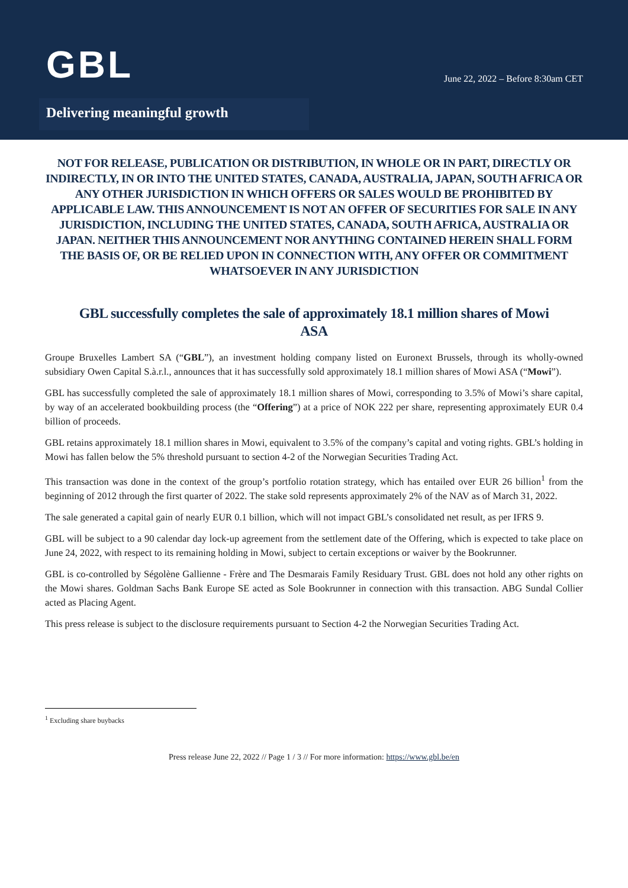GBL
June 22, 2022 – Before 8:30am CET
Delivering meaningful growth
NOT FOR RELEASE, PUBLICATION OR DISTRIBUTION, IN WHOLE OR IN PART, DIRECTLY OR INDIRECTLY, IN OR INTO THE UNITED STATES, CANADA, AUSTRALIA, JAPAN, SOUTH AFRICA OR ANY OTHER JURISDICTION IN WHICH OFFERS OR SALES WOULD BE PROHIBITED BY APPLICABLE LAW. THIS ANNOUNCEMENT IS NOT AN OFFER OF SECURITIES FOR SALE IN ANY JURISDICTION, INCLUDING THE UNITED STATES, CANADA, SOUTH AFRICA, AUSTRALIA OR JAPAN. NEITHER THIS ANNOUNCEMENT NOR ANYTHING CONTAINED HEREIN SHALL FORM THE BASIS OF, OR BE RELIED UPON IN CONNECTION WITH, ANY OFFER OR COMMITMENT WHATSOEVER IN ANY JURISDICTION
GBL successfully completes the sale of approximately 18.1 million shares of Mowi ASA
Groupe Bruxelles Lambert SA (“GBL”), an investment holding company listed on Euronext Brussels, through its wholly-owned subsidiary Owen Capital S.à.r.l., announces that it has successfully sold approximately 18.1 million shares of Mowi ASA (“Mowi”).
GBL has successfully completed the sale of approximately 18.1 million shares of Mowi, corresponding to 3.5% of Mowi’s share capital, by way of an accelerated bookbuilding process (the “Offering”) at a price of NOK 222 per share, representing approximately EUR 0.4 billion of proceeds.
GBL retains approximately 18.1 million shares in Mowi, equivalent to 3.5% of the company’s capital and voting rights. GBL’s holding in Mowi has fallen below the 5% threshold pursuant to section 4-2 of the Norwegian Securities Trading Act.
This transaction was done in the context of the group’s portfolio rotation strategy, which has entailed over EUR 26 billion<sup>1</sup> from the beginning of 2012 through the first quarter of 2022. The stake sold represents approximately 2% of the NAV as of March 31, 2022.
The sale generated a capital gain of nearly EUR 0.1 billion, which will not impact GBL’s consolidated net result, as per IFRS 9.
GBL will be subject to a 90 calendar day lock-up agreement from the settlement date of the Offering, which is expected to take place on June 24, 2022, with respect to its remaining holding in Mowi, subject to certain exceptions or waiver by the Bookrunner.
GBL is co-controlled by Ségolène Gallienne - Frère and The Desmarais Family Residuary Trust. GBL does not hold any other rights on the Mowi shares. Goldman Sachs Bank Europe SE acted as Sole Bookrunner in connection with this transaction. ABG Sundal Collier acted as Placing Agent.
This press release is subject to the disclosure requirements pursuant to Section 4-2 the Norwegian Securities Trading Act.
<sup>1</sup> Excluding share buybacks
Press release June 22, 2022 // Page 1 / 3 // For more information: https://www.gbl.be/en